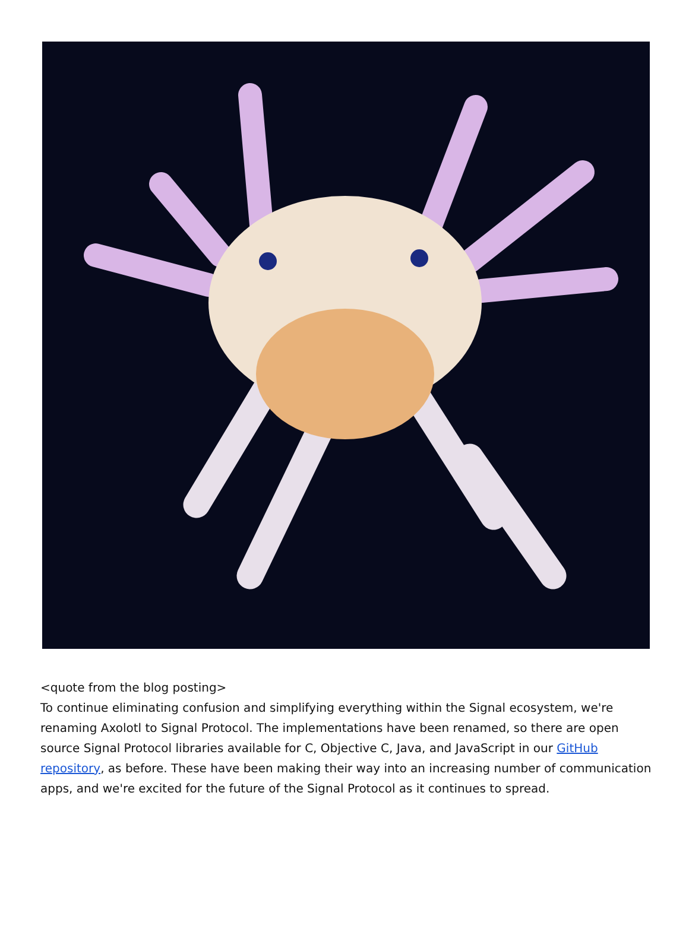<quote from the blog posting>
To continue eliminating confusion and simplifying everything within the Signal ecosystem, we're renaming Axolotl to Signal Protocol. The implementations have been renamed, so there are open source Signal Protocol libraries available for C, Objective C, Java, and JavaScript in our GitHub repository, as before. These have been making their way into an increasing number of communication apps, and we're excited for the future of the Signal Protocol as it continues to spread.